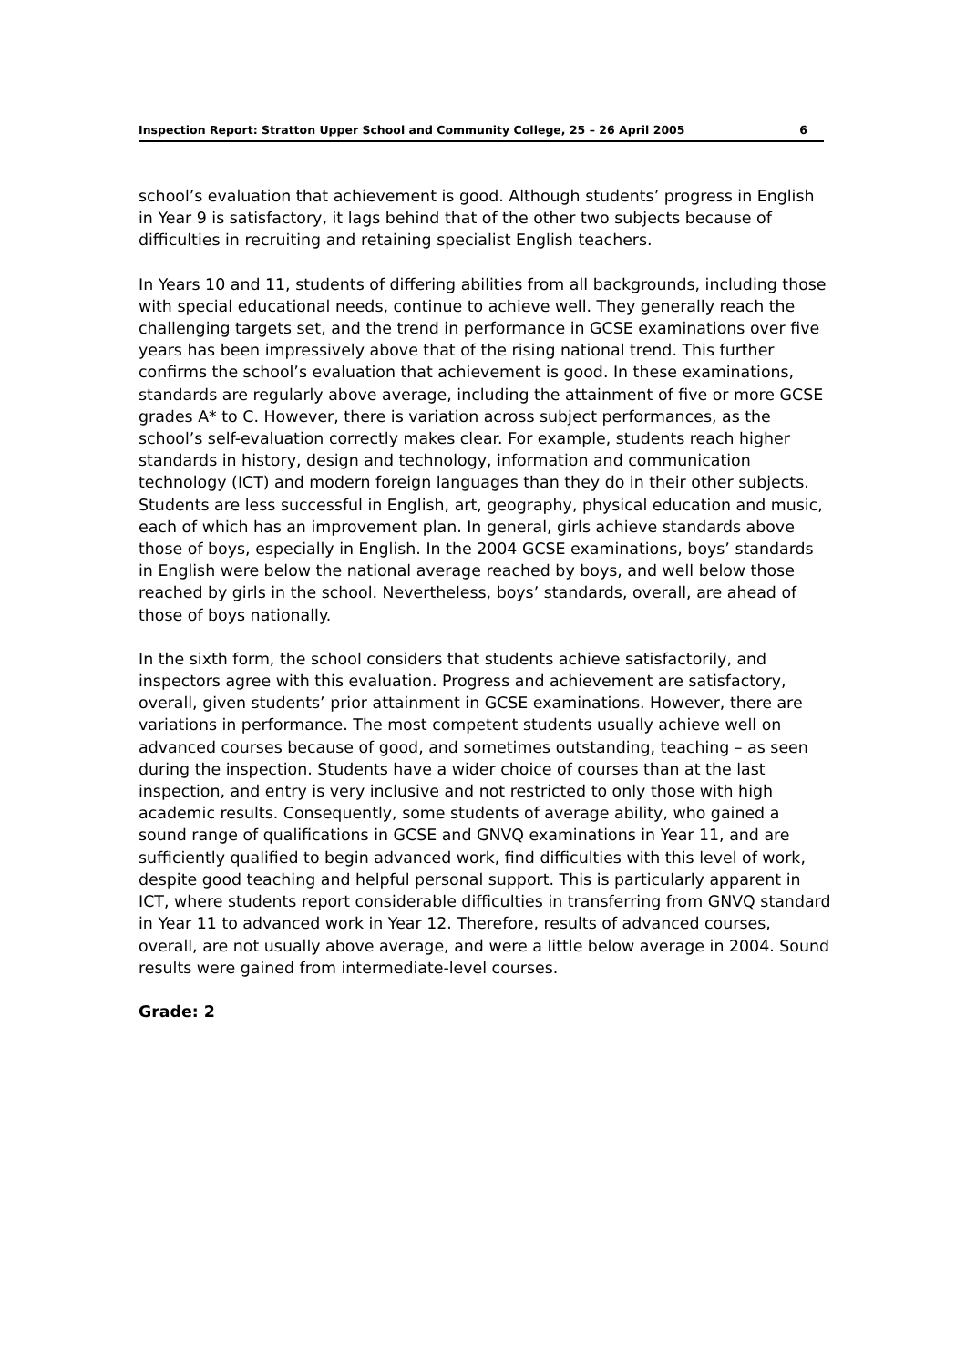Inspection Report: Stratton Upper School and Community College, 25 – 26 April 2005 6
school’s evaluation that achievement is good. Although students’ progress in English in Year 9 is satisfactory, it lags behind that of the other two subjects because of difficulties in recruiting and retaining specialist English teachers.
In Years 10 and 11, students of differing abilities from all backgrounds, including those with special educational needs, continue to achieve well. They generally reach the challenging targets set, and the trend in performance in GCSE examinations over five years has been impressively above that of the rising national trend. This further confirms the school’s evaluation that achievement is good. In these examinations, standards are regularly above average, including the attainment of five or more GCSE grades A* to C. However, there is variation across subject performances, as the school’s self-evaluation correctly makes clear. For example, students reach higher standards in history, design and technology, information and communication technology (ICT) and modern foreign languages than they do in their other subjects. Students are less successful in English, art, geography, physical education and music, each of which has an improvement plan. In general, girls achieve standards above those of boys, especially in English. In the 2004 GCSE examinations, boys’ standards in English were below the national average reached by boys, and well below those reached by girls in the school. Nevertheless, boys’ standards, overall, are ahead of those of boys nationally.
In the sixth form, the school considers that students achieve satisfactorily, and inspectors agree with this evaluation. Progress and achievement are satisfactory, overall, given students’ prior attainment in GCSE examinations. However, there are variations in performance. The most competent students usually achieve well on advanced courses because of good, and sometimes outstanding, teaching – as seen during the inspection. Students have a wider choice of courses than at the last inspection, and entry is very inclusive and not restricted to only those with high academic results. Consequently, some students of average ability, who gained a sound range of qualifications in GCSE and GNVQ examinations in Year 11, and are sufficiently qualified to begin advanced work, find difficulties with this level of work, despite good teaching and helpful personal support. This is particularly apparent in ICT, where students report considerable difficulties in transferring from GNVQ standard in Year 11 to advanced work in Year 12. Therefore, results of advanced courses, overall, are not usually above average, and were a little below average in 2004. Sound results were gained from intermediate-level courses.
Grade: 2